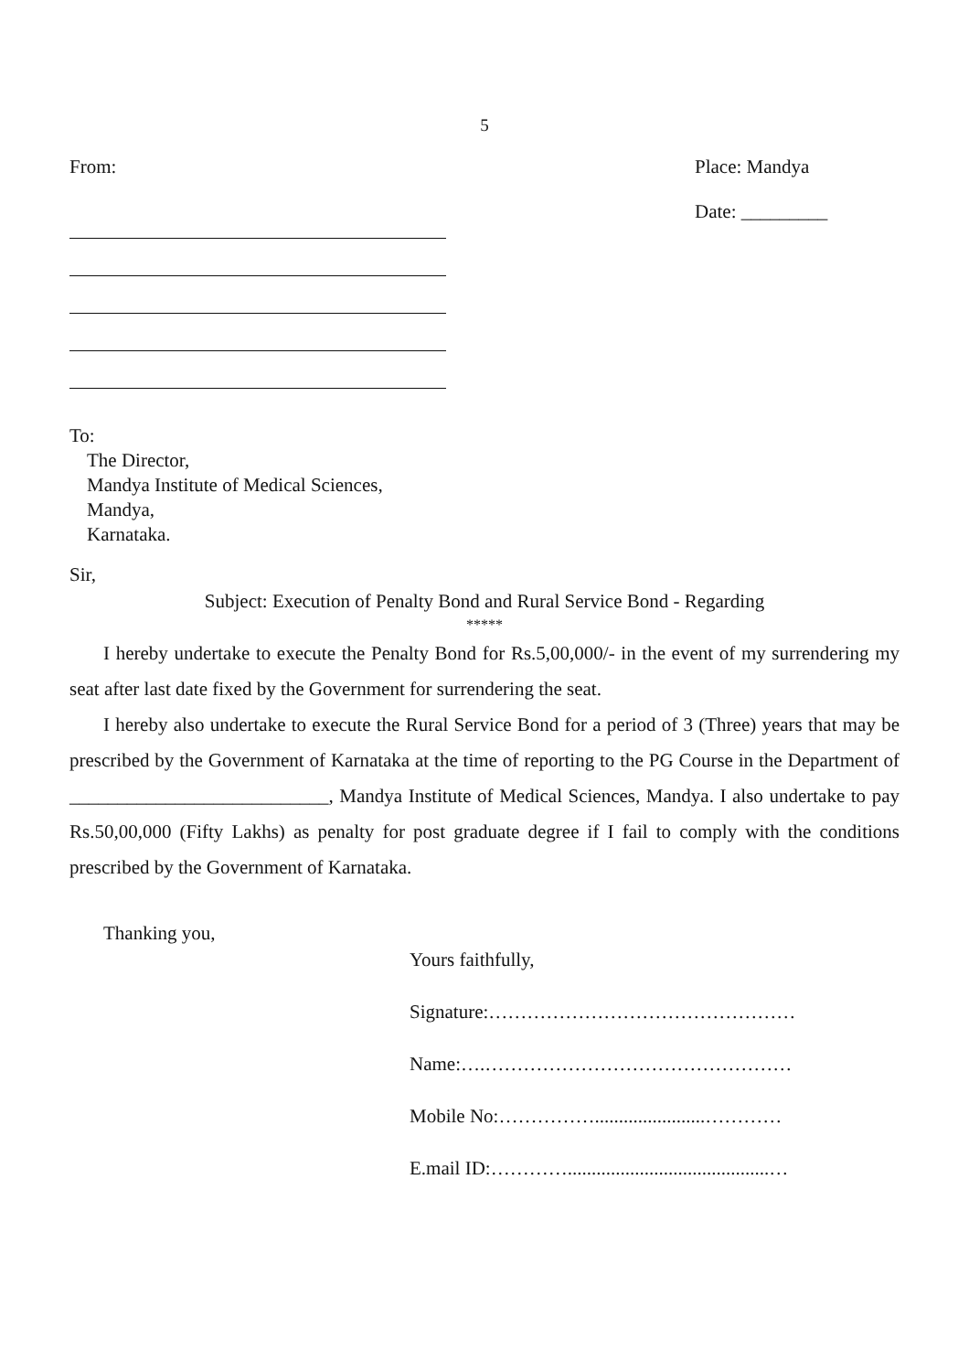5
From: Place: Mandya
Date: _________
To:
The Director,
Mandya Institute of Medical Sciences,
Mandya,
Karnataka.
Sir,
Subject: Execution of Penalty Bond and Rural Service Bond - Regarding
*****
I hereby undertake to execute the Penalty Bond for Rs.5,00,000/- in the event of my surrendering my seat after last date fixed by the Government for surrendering the seat.
I hereby also undertake to execute the Rural Service Bond for a period of 3 (Three) years that may be prescribed by the Government of Karnataka at the time of reporting to the PG Course in the Department of ___________________________, Mandya Institute of Medical Sciences, Mandya. I also undertake to pay Rs.50,00,000 (Fifty Lakhs) as penalty for post graduate degree if I fail to comply with the conditions prescribed by the Government of Karnataka.
Thanking you,
Yours faithfully,
Signature:…………………………………………
Name:….…………………………………………
Mobile No:…………….......................…………
E.mail ID:…………..........................................…